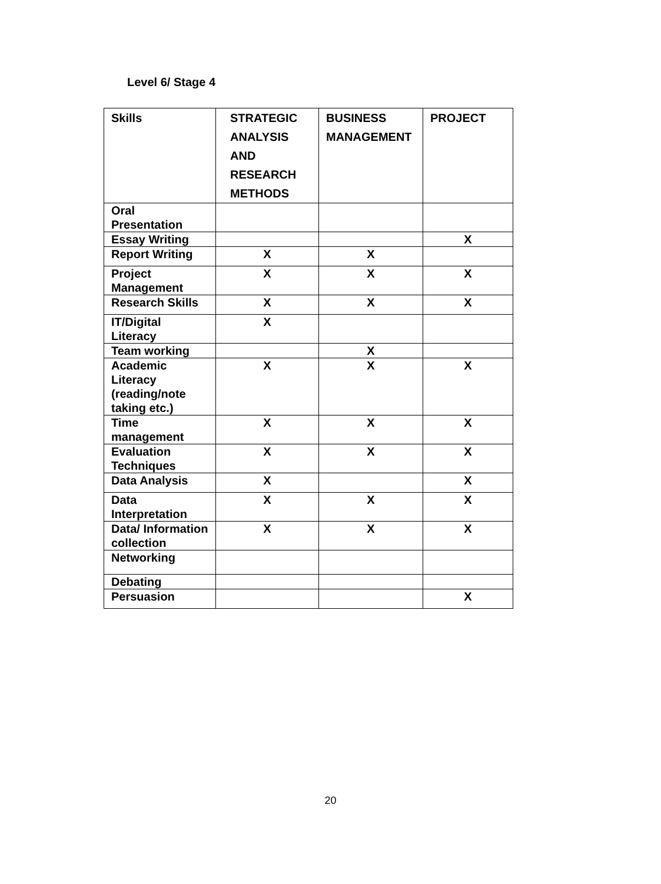Level 6/ Stage 4
| Skills | STRATEGIC ANALYSIS AND RESEARCH METHODS | BUSINESS MANAGEMENT | PROJECT |
| --- | --- | --- | --- |
| Oral Presentation | | | |
| Essay Writing | | | X |
| Report Writing | X | X | |
| Project Management | X | X | X |
| Research Skills | X | X | X |
| IT/Digital Literacy | X | | |
| Team working | | X | |
| Academic Literacy (reading/note taking etc.) | X | X | X |
| Time management | X | X | X |
| Evaluation Techniques | X | X | X |
| Data Analysis | X | | X |
| Data Interpretation | X | X | X |
| Data/ Information collection | X | X | X |
| Networking | | | |
| Debating | | | |
| Persuasion | | | X |
20